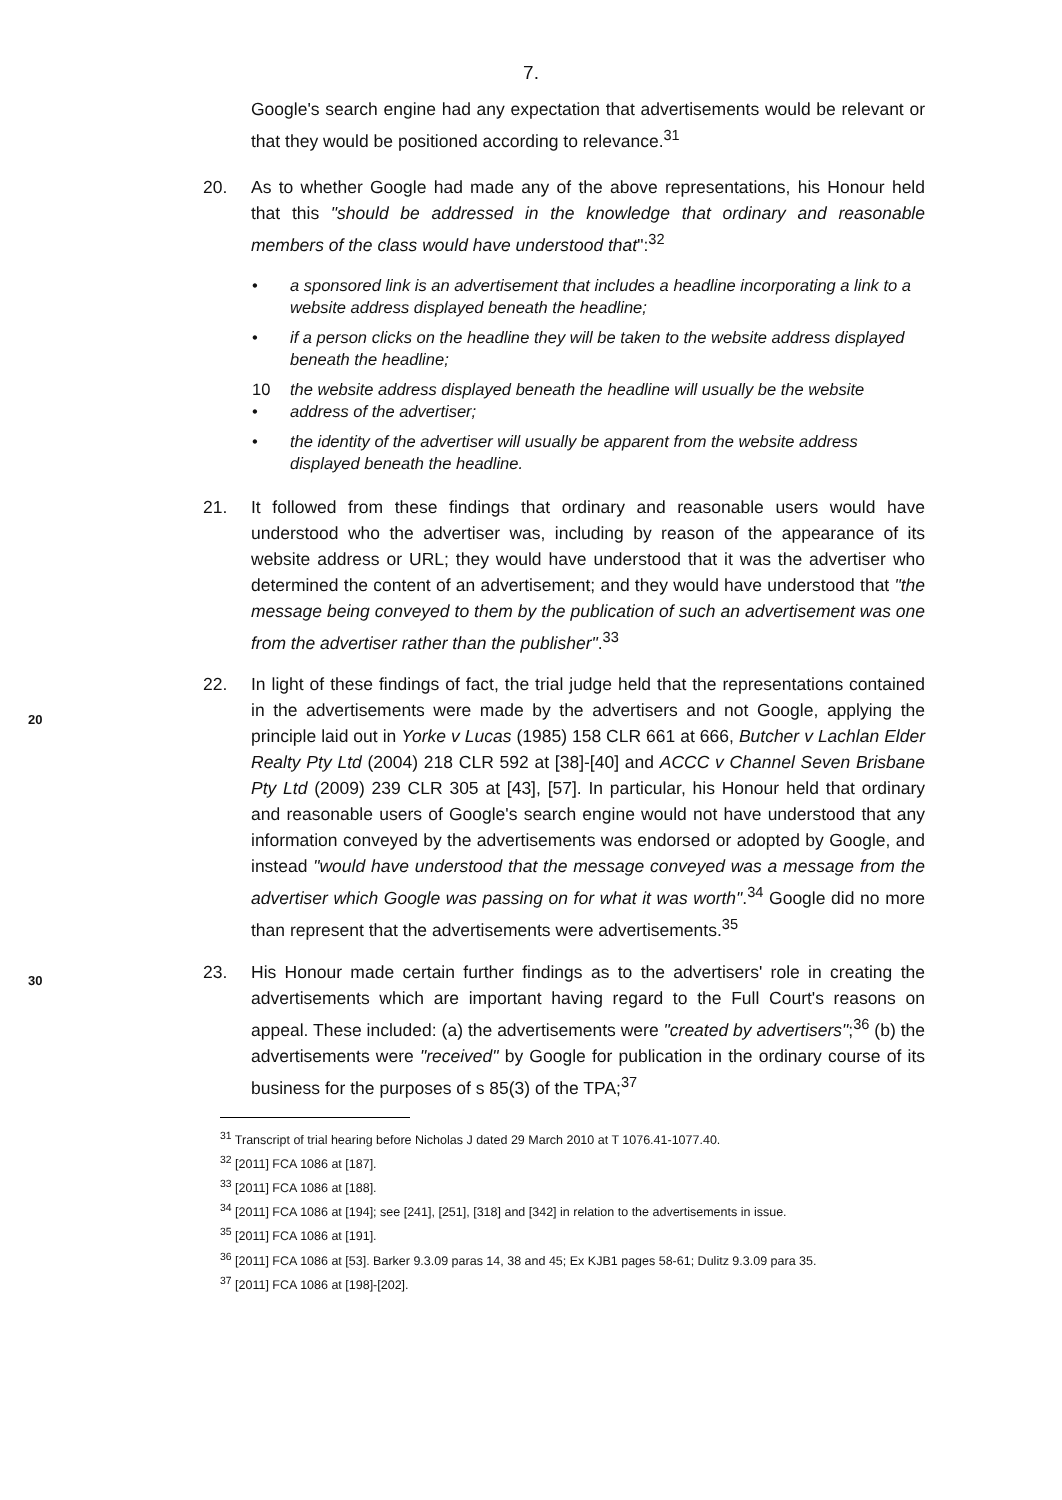7.
Google's search engine had any expectation that advertisements would be relevant or that they would be positioned according to relevance.<sup>31</sup>
20. As to whether Google had made any of the above representations, his Honour held that this "should be addressed in the knowledge that ordinary and reasonable members of the class would have understood that":<sup>32</sup>
• a sponsored link is an advertisement that includes a headline incorporating a link to a website address displayed beneath the headline;
• if a person clicks on the headline they will be taken to the website address displayed beneath the headline;
10 • the website address displayed beneath the headline will usually be the website address of the advertiser;
• the identity of the advertiser will usually be apparent from the website address displayed beneath the headline.
21. It followed from these findings that ordinary and reasonable users would have understood who the advertiser was, including by reason of the appearance of its website address or URL; they would have understood that it was the advertiser who determined the content of an advertisement; and they would have understood that "the message being conveyed to them by the publication of such an advertisement was one from the advertiser rather than the publisher".<sup>33</sup>
22. In light of these findings of fact, the trial judge held that the representations contained in the advertisements were made by the advertisers and not Google, applying the principle laid out in Yorke v Lucas (1985) 158 CLR 661 at 666, Butcher v Lachlan Elder Realty Pty Ltd (2004) 218 CLR 592 at [38]-[40] and ACCC v Channel Seven Brisbane Pty Ltd (2009) 239 CLR 305 at [43], [57]. In particular, his Honour held that ordinary and reasonable users of Google's search engine would not have understood that any information conveyed by the advertisements was endorsed or adopted by Google, and instead "would have understood that the message conveyed was a message from the advertiser which Google was passing on for what it was worth".<sup>34</sup> Google did no more than represent that the advertisements were advertisements.<sup>35</sup>
23. His Honour made certain further findings as to the advertisers' role in creating the advertisements which are important having regard to the Full Court's reasons on appeal. These included: (a) the advertisements were "created by advertisers";<sup>36</sup> (b) the advertisements were "received" by Google for publication in the ordinary course of its business for the purposes of s 85(3) of the TPA;<sup>37</sup>
<sup>31</sup> Transcript of trial hearing before Nicholas J dated 29 March 2010 at T 1076.41-1077.40.
<sup>32</sup> [2011] FCA 1086 at [187].
<sup>33</sup> [2011] FCA 1086 at [188].
<sup>34</sup> [2011] FCA 1086 at [194]; see [241], [251], [318] and [342] in relation to the advertisements in issue.
<sup>35</sup> [2011] FCA 1086 at [191].
<sup>36</sup> [2011] FCA 1086 at [53]. Barker 9.3.09 paras 14, 38 and 45; Ex KJB1 pages 58-61; Dulitz 9.3.09 para 35.
<sup>37</sup> [2011] FCA 1086 at [198]-[202].
20
30